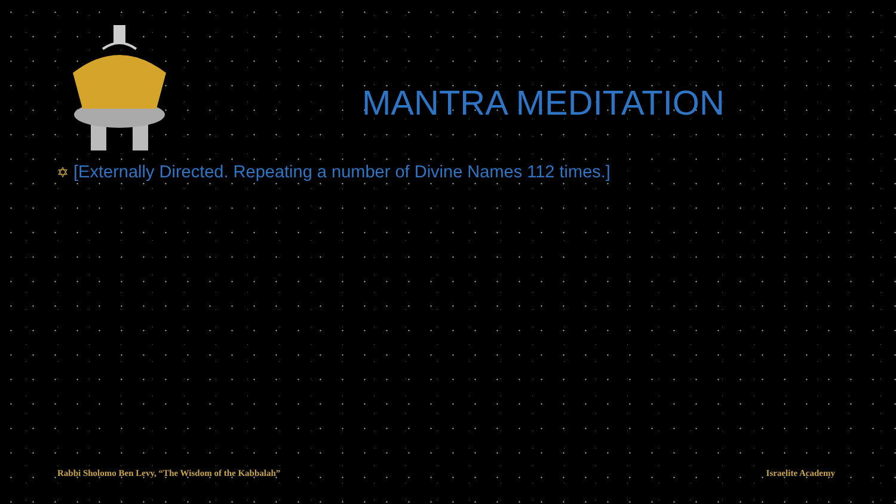MANTRA MEDITATION
✡ [Externally Directed. Repeating a number of Divine Names 112 times.]
Rabbi Sholomo Ben Levy, “The Wisdom of the Kabbalah”
Israelite Academy